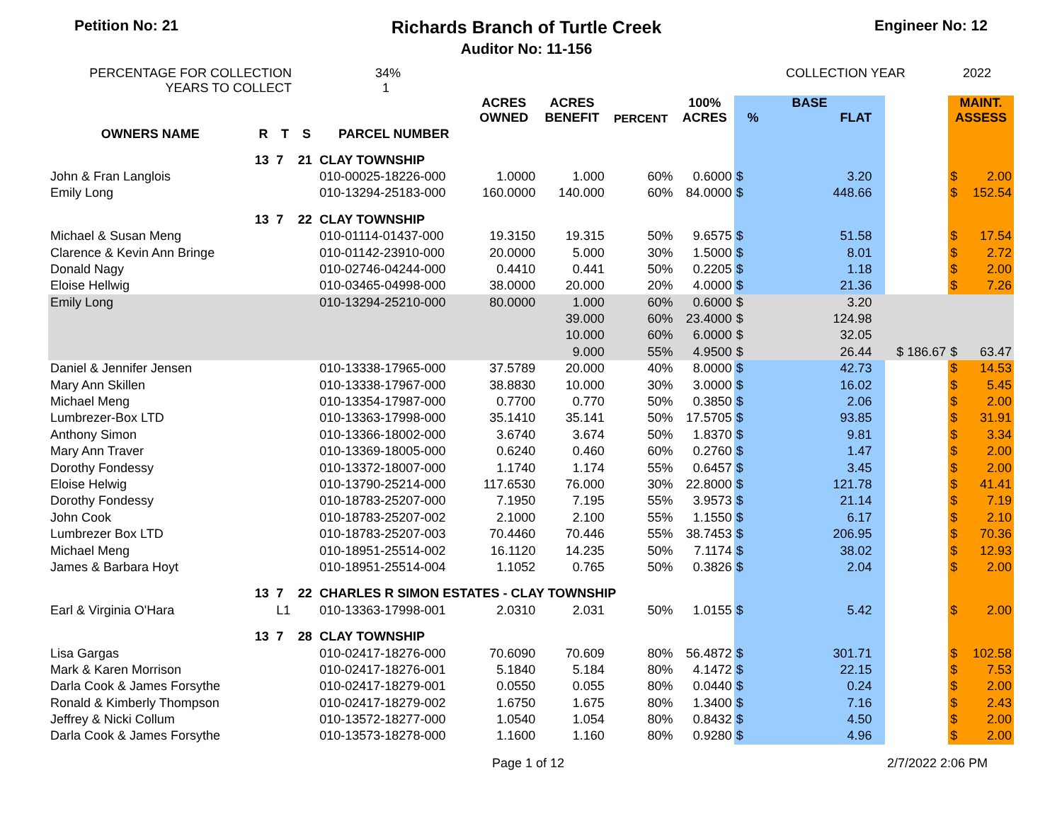Petition No: 21
Richards Branch of Turtle Creek
Auditor No: 11-156
Engineer No: 12
PERCENTAGE FOR COLLECTION
YEARS TO COLLECT
34%
1
COLLECTION YEAR 2022
| OWNERS NAME | R | T | S | PARCEL NUMBER | ACRES OWNED | ACRES BENEFIT | PERCENT | 100% ACRES | BASE % FLAT | | | | MAINT. ASSESS | |
| --- | --- | --- | --- | --- | --- | --- | --- | --- | --- | --- | --- | --- | --- | --- |
| | 13 | 7 | 21 | CLAY TOWNSHIP | | | | | | | | | | |
| John & Fran Langlois | | | | 010-00025-18226-000 | 1.0000 | 1.000 | 60% | 0.6000 | $ | 3.20 | | | $ | 2.00 |
| Emily Long | | | | 010-13294-25183-000 | 160.0000 | 140.000 | 60% | 84.0000 | $ | 448.66 | | | $ | 152.54 |
| | 13 | 7 | 22 | CLAY TOWNSHIP | | | | | | | | | | |
| Michael & Susan Meng | | | | 010-01114-01437-000 | 19.3150 | 19.315 | 50% | 9.6575 | $ | 51.58 | | | $ | 17.54 |
| Clarence & Kevin Ann Bringe | | | | 010-01142-23910-000 | 20.0000 | 5.000 | 30% | 1.5000 | $ | 8.01 | | | $ | 2.72 |
| Donald Nagy | | | | 010-02746-04244-000 | 0.4410 | 0.441 | 50% | 0.2205 | $ | 1.18 | | | $ | 2.00 |
| Eloise Hellwig | | | | 010-03465-04998-000 | 38.0000 | 20.000 | 20% | 4.0000 | $ | 21.36 | | | $ | 7.26 |
| Emily Long | | | | 010-13294-25210-000 | 80.0000 | 1.000 | 60% | 0.6000 | $ | 3.20 | | | | |
| | | | | | | 39.000 | 60% | 23.4000 | $ | 124.98 | | | | |
| | | | | | | 10.000 | 60% | 6.0000 | $ | 32.05 | | | | |
| | | | | | | 9.000 | 55% | 4.9500 | $ | 26.44 | | $ 186.67 | $ | 63.47 |
| Daniel & Jennifer Jensen | | | | 010-13338-17965-000 | 37.5789 | 20.000 | 40% | 8.0000 | $ | 42.73 | | | $ | 14.53 |
| Mary Ann Skillen | | | | 010-13338-17967-000 | 38.8830 | 10.000 | 30% | 3.0000 | $ | 16.02 | | | $ | 5.45 |
| Michael Meng | | | | 010-13354-17987-000 | 0.7700 | 0.770 | 50% | 0.3850 | $ | 2.06 | | | $ | 2.00 |
| Lumbrezer-Box LTD | | | | 010-13363-17998-000 | 35.1410 | 35.141 | 50% | 17.5705 | $ | 93.85 | | | $ | 31.91 |
| Anthony Simon | | | | 010-13366-18002-000 | 3.6740 | 3.674 | 50% | 1.8370 | $ | 9.81 | | | $ | 3.34 |
| Mary Ann Traver | | | | 010-13369-18005-000 | 0.6240 | 0.460 | 60% | 0.2760 | $ | 1.47 | | | $ | 2.00 |
| Dorothy Fondessy | | | | 010-13372-18007-000 | 1.1740 | 1.174 | 55% | 0.6457 | $ | 3.45 | | | $ | 2.00 |
| Eloise Helwig | | | | 010-13790-25214-000 | 117.6530 | 76.000 | 30% | 22.8000 | $ | 121.78 | | | $ | 41.41 |
| Dorothy Fondessy | | | | 010-18783-25207-000 | 7.1950 | 7.195 | 55% | 3.9573 | $ | 21.14 | | | $ | 7.19 |
| John Cook | | | | 010-18783-25207-002 | 2.1000 | 2.100 | 55% | 1.1550 | $ | 6.17 | | | $ | 2.10 |
| Lumbrezer Box LTD | | | | 010-18783-25207-003 | 70.4460 | 70.446 | 55% | 38.7453 | $ | 206.95 | | | $ | 70.36 |
| Michael Meng | | | | 010-18951-25514-002 | 16.1120 | 14.235 | 50% | 7.1174 | $ | 38.02 | | | $ | 12.93 |
| James & Barbara Hoyt | | | | 010-18951-25514-004 | 1.1052 | 0.765 | 50% | 0.3826 | $ | 2.04 | | | $ | 2.00 |
| | 13 | 7 | 22 | CHARLES R SIMON ESTATES - CLAY TOWNSHIP | | | | | | | | | | |
| Earl & Virginia O'Hara | | L1 | | 010-13363-17998-001 | 2.0310 | 2.031 | 50% | 1.0155 | $ | 5.42 | | | $ | 2.00 |
| | 13 | 7 | 28 | CLAY TOWNSHIP | | | | | | | | | | |
| Lisa Gargas | | | | 010-02417-18276-000 | 70.6090 | 70.609 | 80% | 56.4872 | $ | 301.71 | | | $ | 102.58 |
| Mark & Karen Morrison | | | | 010-02417-18276-001 | 5.1840 | 5.184 | 80% | 4.1472 | $ | 22.15 | | | $ | 7.53 |
| Darla Cook & James Forsythe | | | | 010-02417-18279-001 | 0.0550 | 0.055 | 80% | 0.0440 | $ | 0.24 | | | $ | 2.00 |
| Ronald & Kimberly Thompson | | | | 010-02417-18279-002 | 1.6750 | 1.675 | 80% | 1.3400 | $ | 7.16 | | | $ | 2.43 |
| Jeffrey & Nicki Collum | | | | 010-13572-18277-000 | 1.0540 | 1.054 | 80% | 0.8432 | $ | 4.50 | | | $ | 2.00 |
| Darla Cook & James Forsythe | | | | 010-13573-18278-000 | 1.1600 | 1.160 | 80% | 0.9280 | $ | 4.96 | | | $ | 2.00 |
Page 1 of 12 2/7/2022 2:06 PM